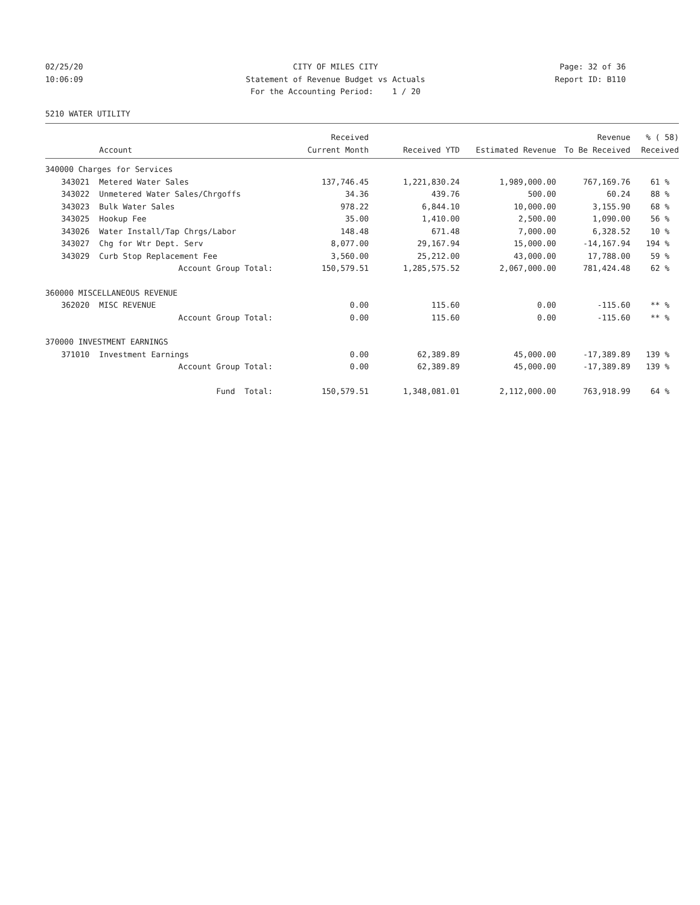02/25/20 CITY OF MILES CITY Page: 32 of 36
10:06:09 Statement of Revenue Budget vs Actuals Report ID: B110
For the Accounting Period: 1 / 20
5210 WATER UTILITY
| | | Received | | | Revenue | % ( 58) |
| --- | --- | --- | --- | --- | --- | --- |
| | Account | Current Month | Received YTD | Estimated Revenue | To Be Received | Received |
| 340000 Charges for Services | | | | | | |
| 343021 | Metered Water Sales | 137,746.45 | 1,221,830.24 | 1,989,000.00 | 767,169.76 | 61 % |
| 343022 | Unmetered Water Sales/Chrgoffs | 34.36 | 439.76 | 500.00 | 60.24 | 88 % |
| 343023 | Bulk Water Sales | 978.22 | 6,844.10 | 10,000.00 | 3,155.90 | 68 % |
| 343025 | Hookup Fee | 35.00 | 1,410.00 | 2,500.00 | 1,090.00 | 56 % |
| 343026 | Water Install/Tap Chrgs/Labor | 148.48 | 671.48 | 7,000.00 | 6,328.52 | 10 % |
| 343027 | Chg for Wtr Dept. Serv | 8,077.00 | 29,167.94 | 15,000.00 | -14,167.94 | 194 % |
| 343029 | Curb Stop Replacement Fee | 3,560.00 | 25,212.00 | 43,000.00 | 17,788.00 | 59 % |
| | Account Group Total: | 150,579.51 | 1,285,575.52 | 2,067,000.00 | 781,424.48 | 62 % |
| 360000 MISCELLANEOUS REVENUE | | | | | | |
| 362020 | MISC REVENUE | 0.00 | 115.60 | 0.00 | -115.60 | ** % |
| | Account Group Total: | 0.00 | 115.60 | 0.00 | -115.60 | ** % |
| 370000 INVESTMENT EARNINGS | | | | | | |
| 371010 | Investment Earnings | 0.00 | 62,389.89 | 45,000.00 | -17,389.89 | 139 % |
| | Account Group Total: | 0.00 | 62,389.89 | 45,000.00 | -17,389.89 | 139 % |
| | Fund Total: | 150,579.51 | 1,348,081.01 | 2,112,000.00 | 763,918.99 | 64 % |